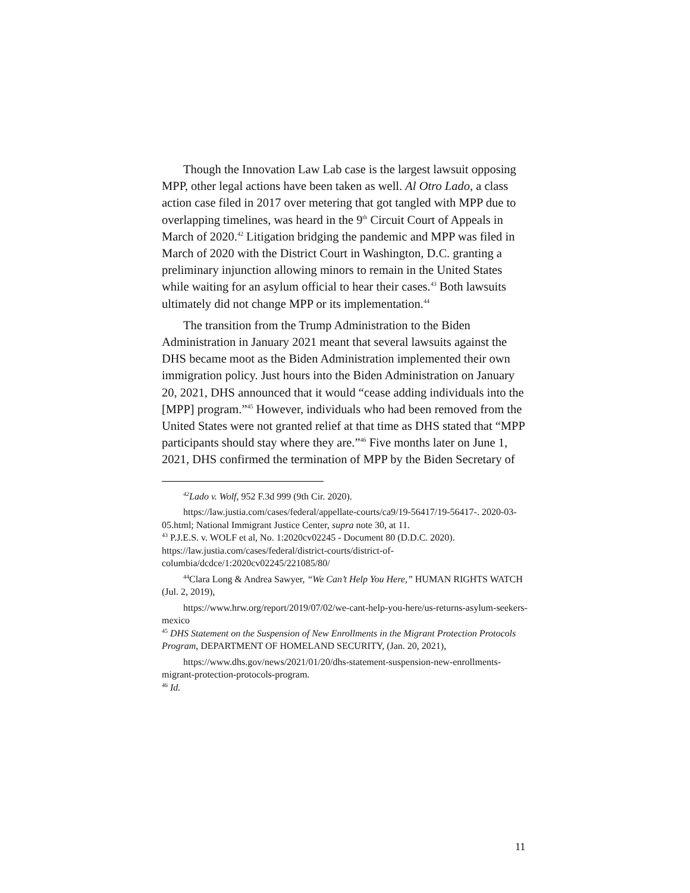Though the Innovation Law Lab case is the largest lawsuit opposing MPP, other legal actions have been taken as well. Al Otro Lado, a class action case filed in 2017 over metering that got tangled with MPP due to overlapping timelines, was heard in the 9<sup>th</sup> Circuit Court of Appeals in March of 2020.<sup>42</sup> Litigation bridging the pandemic and MPP was filed in March of 2020 with the District Court in Washington, D.C. granting a preliminary injunction allowing minors to remain in the United States while waiting for an asylum official to hear their cases.<sup>43</sup> Both lawsuits ultimately did not change MPP or its implementation.<sup>44</sup>
The transition from the Trump Administration to the Biden Administration in January 2021 meant that several lawsuits against the DHS became moot as the Biden Administration implemented their own immigration policy. Just hours into the Biden Administration on January 20, 2021, DHS announced that it would “cease adding individuals into the [MPP] program.”<sup>45</sup> However, individuals who had been removed from the United States were not granted relief at that time as DHS stated that “MPP participants should stay where they are.”<sup>46</sup> Five months later on June 1, 2021, DHS confirmed the termination of MPP by the Biden Secretary of
<sup>42</sup> Lado v. Wolf, 952 F.3d 999 (9th Cir. 2020).
https://law.justia.com/cases/federal/appellate-courts/ca9/19-56417/19-56417-. 2020-03-05.html; National Immigrant Justice Center, supra note 30, at 11.
<sup>43</sup> P.J.E.S. v. WOLF et al, No. 1:2020cv02245 - Document 80 (D.D.C. 2020). https://law.justia.com/cases/federal/district-courts/district-of-columbia/dcdce/1:2020cv02245/221085/80/
<sup>44</sup> Clara Long & Andrea Sawyer, “We Can’t Help You Here,” HUMAN RIGHTS WATCH (Jul. 2, 2019),
https://www.hrw.org/report/2019/07/02/we-cant-help-you-here/us-returns-asylum-seekers-mexico
<sup>45</sup> DHS Statement on the Suspension of New Enrollments in the Migrant Protection Protocols Program, DEPARTMENT OF HOMELAND SECURITY, (Jan. 20, 2021),
https://www.dhs.gov/news/2021/01/20/dhs-statement-suspension-new-enrollments-migrant-protection-protocols-program.
<sup>46</sup> Id.
11